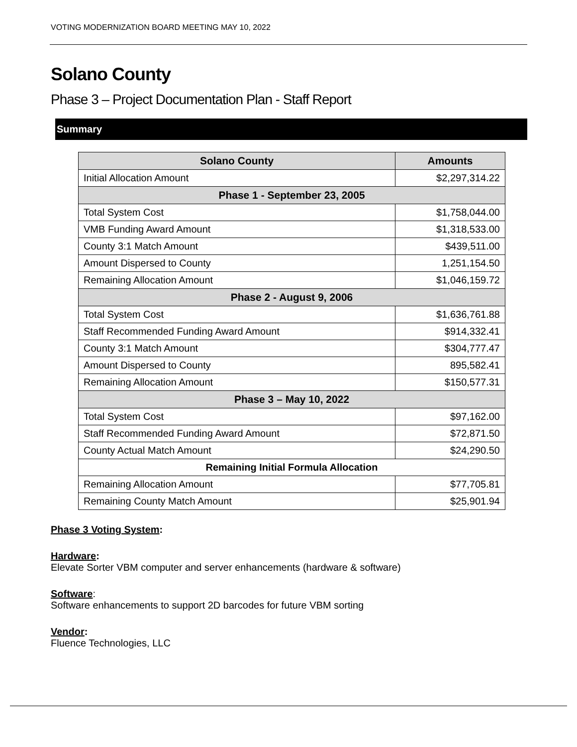VOTING MODERNIZATION BOARD MEETING MAY 10, 2022
Solano County
Phase 3 – Project Documentation Plan - Staff Report
Summary
| Solano County | Amounts |
| --- | --- |
| Initial Allocation Amount | $2,297,314.22 |
| Phase 1 - September 23, 2005 | |
| Total System Cost | $1,758,044.00 |
| VMB Funding Award Amount | $1,318,533.00 |
| County 3:1 Match Amount | $439,511.00 |
| Amount Dispersed to County | 1,251,154.50 |
| Remaining Allocation Amount | $1,046,159.72 |
| Phase 2 - August 9, 2006 | |
| Total System Cost | $1,636,761.88 |
| Staff Recommended Funding Award Amount | $914,332.41 |
| County 3:1 Match Amount | $304,777.47 |
| Amount Dispersed to County | 895,582.41 |
| Remaining Allocation Amount | $150,577.31 |
| Phase 3 – May 10, 2022 | |
| Total System Cost | $97,162.00 |
| Staff Recommended Funding Award Amount | $72,871.50 |
| County Actual Match Amount | $24,290.50 |
| Remaining Initial Formula Allocation | |
| Remaining Allocation Amount | $77,705.81 |
| Remaining County Match Amount | $25,901.94 |
Phase 3 Voting System:
Hardware:
Elevate Sorter VBM computer and server enhancements (hardware & software)
Software:
Software enhancements to support 2D barcodes for future VBM sorting
Vendor:
Fluence Technologies, LLC